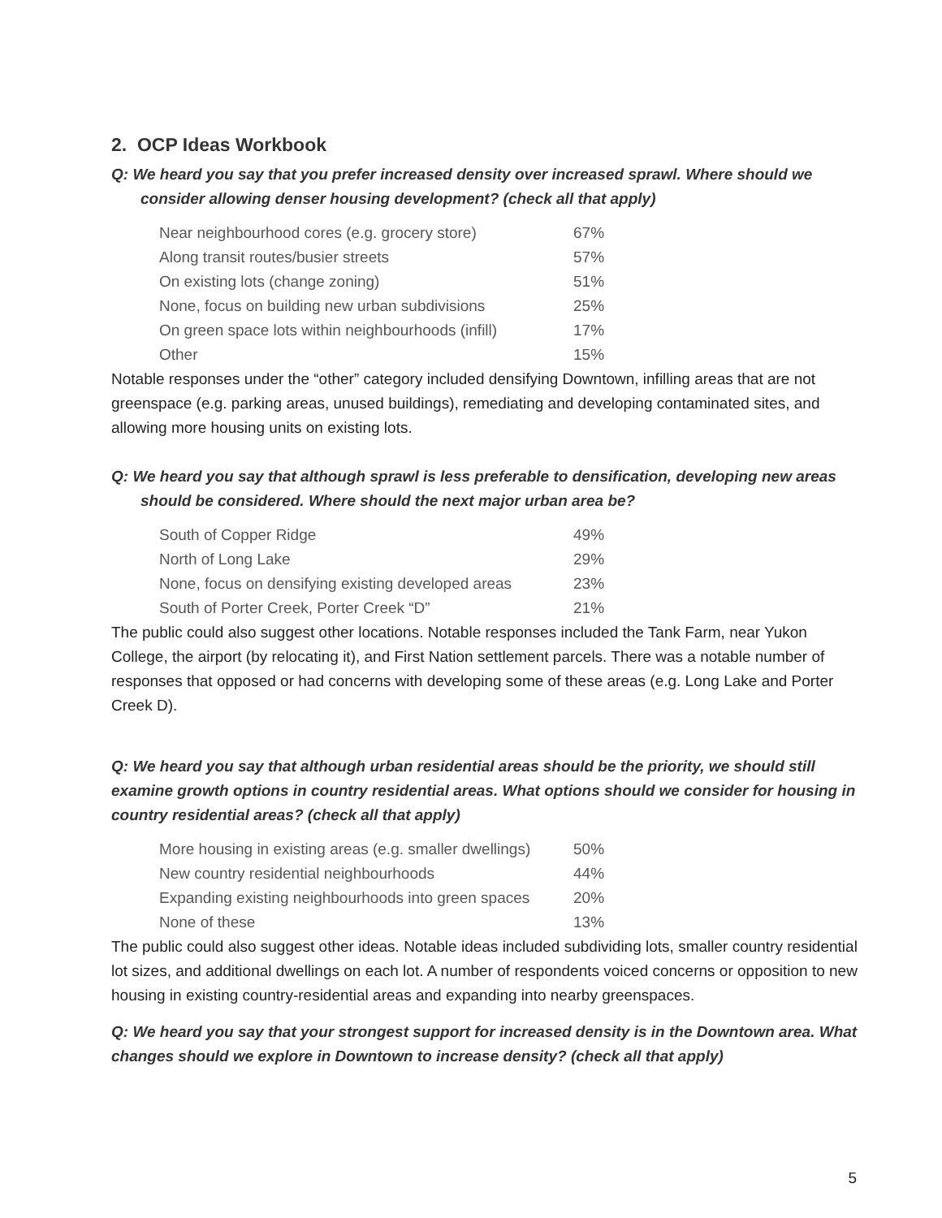2. OCP Ideas Workbook
Q: We heard you say that you prefer increased density over increased sprawl. Where should we consider allowing denser housing development? (check all that apply)
| Near neighbourhood cores (e.g. grocery store) | 67% |
| Along transit routes/busier streets | 57% |
| On existing lots (change zoning) | 51% |
| None, focus on building new urban subdivisions | 25% |
| On green space lots within neighbourhoods (infill) | 17% |
| Other | 15% |
Notable responses under the “other” category included densifying Downtown, infilling areas that are not greenspace (e.g. parking areas, unused buildings), remediating and developing contaminated sites, and allowing more housing units on existing lots.
Q: We heard you say that although sprawl is less preferable to densification, developing new areas should be considered. Where should the next major urban area be?
| South of Copper Ridge | 49% |
| North of Long Lake | 29% |
| None, focus on densifying existing developed areas | 23% |
| South of Porter Creek, Porter Creek “D” | 21% |
The public could also suggest other locations. Notable responses included the Tank Farm, near Yukon College, the airport (by relocating it), and First Nation settlement parcels. There was a notable number of responses that opposed or had concerns with developing some of these areas (e.g. Long Lake and Porter Creek D).
Q: We heard you say that although urban residential areas should be the priority, we should still examine growth options in country residential areas. What options should we consider for housing in country residential areas? (check all that apply)
| More housing in existing areas (e.g. smaller dwellings) | 50% |
| New country residential neighbourhoods | 44% |
| Expanding existing neighbourhoods into green spaces | 20% |
| None of these | 13% |
The public could also suggest other ideas. Notable ideas included subdividing lots, smaller country residential lot sizes, and additional dwellings on each lot. A number of respondents voiced concerns or opposition to new housing in existing country-residential areas and expanding into nearby greenspaces.
Q: We heard you say that your strongest support for increased density is in the Downtown area. What changes should we explore in Downtown to increase density? (check all that apply)
5